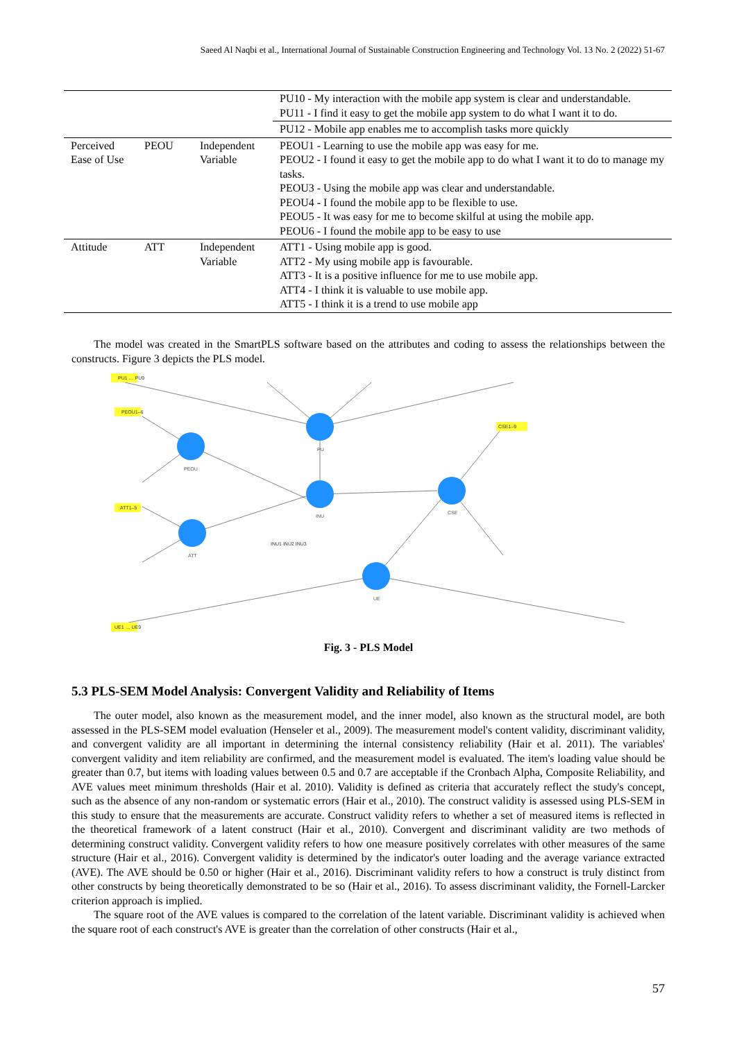Saeed Al Naqbi et al., International Journal of Sustainable Construction Engineering and Technology Vol. 13 No. 2 (2022) 51-67
| | | | PU10 - My interaction with the mobile app system is clear and understandable. PU11 - I find it easy to get the mobile app system to do what I want it to do. |
| | | | PU12 - Mobile app enables me to accomplish tasks more quickly |
| Perceived Ease of Use | PEOU | Independent Variable | PEOU1 - Learning to use the mobile app was easy for me. PEOU2 - I found it easy to get the mobile app to do what I want it to do to manage my tasks. PEOU3 - Using the mobile app was clear and understandable. PEOU4 - I found the mobile app to be flexible to use. PEOU5 - It was easy for me to become skilful at using the mobile app. PEOU6 - I found the mobile app to be easy to use |
| Attitude | ATT | Independent Variable | ATT1 - Using mobile app is good. ATT2 - My using mobile app is favourable. ATT3 - It is a positive influence for me to use mobile app. ATT4 - I think it is valuable to use mobile app. ATT5 - I think it is a trend to use mobile app |
The model was created in the SmartPLS software based on the attributes and coding to assess the relationships between the constructs. Figure 3 depicts the PLS model.
PU
PEOU
ATT
INU
CSE
UE
PU1 … PU9
PEOU1–6
ATT1–5
CSE1–9
UE1 … UE9
INU1 INU2 INU3
Fig. 3 - PLS Model
5.3 PLS-SEM Model Analysis: Convergent Validity and Reliability of Items
The outer model, also known as the measurement model, and the inner model, also known as the structural model, are both assessed in the PLS-SEM model evaluation (Henseler et al., 2009). The measurement model's content validity, discriminant validity, and convergent validity are all important in determining the internal consistency reliability (Hair et al. 2011). The variables' convergent validity and item reliability are confirmed, and the measurement model is evaluated. The item's loading value should be greater than 0.7, but items with loading values between 0.5 and 0.7 are acceptable if the Cronbach Alpha, Composite Reliability, and AVE values meet minimum thresholds (Hair et al. 2010). Validity is defined as criteria that accurately reflect the study's concept, such as the absence of any non-random or systematic errors (Hair et al., 2010). The construct validity is assessed using PLS-SEM in this study to ensure that the measurements are accurate. Construct validity refers to whether a set of measured items is reflected in the theoretical framework of a latent construct (Hair et al., 2010). Convergent and discriminant validity are two methods of determining construct validity. Convergent validity refers to how one measure positively correlates with other measures of the same structure (Hair et al., 2016). Convergent validity is determined by the indicator's outer loading and the average variance extracted (AVE). The AVE should be 0.50 or higher (Hair et al., 2016). Discriminant validity refers to how a construct is truly distinct from other constructs by being theoretically demonstrated to be so (Hair et al., 2016). To assess discriminant validity, the Fornell-Larcker criterion approach is implied.
The square root of the AVE values is compared to the correlation of the latent variable. Discriminant validity is achieved when the square root of each construct's AVE is greater than the correlation of other constructs (Hair et al.,
57